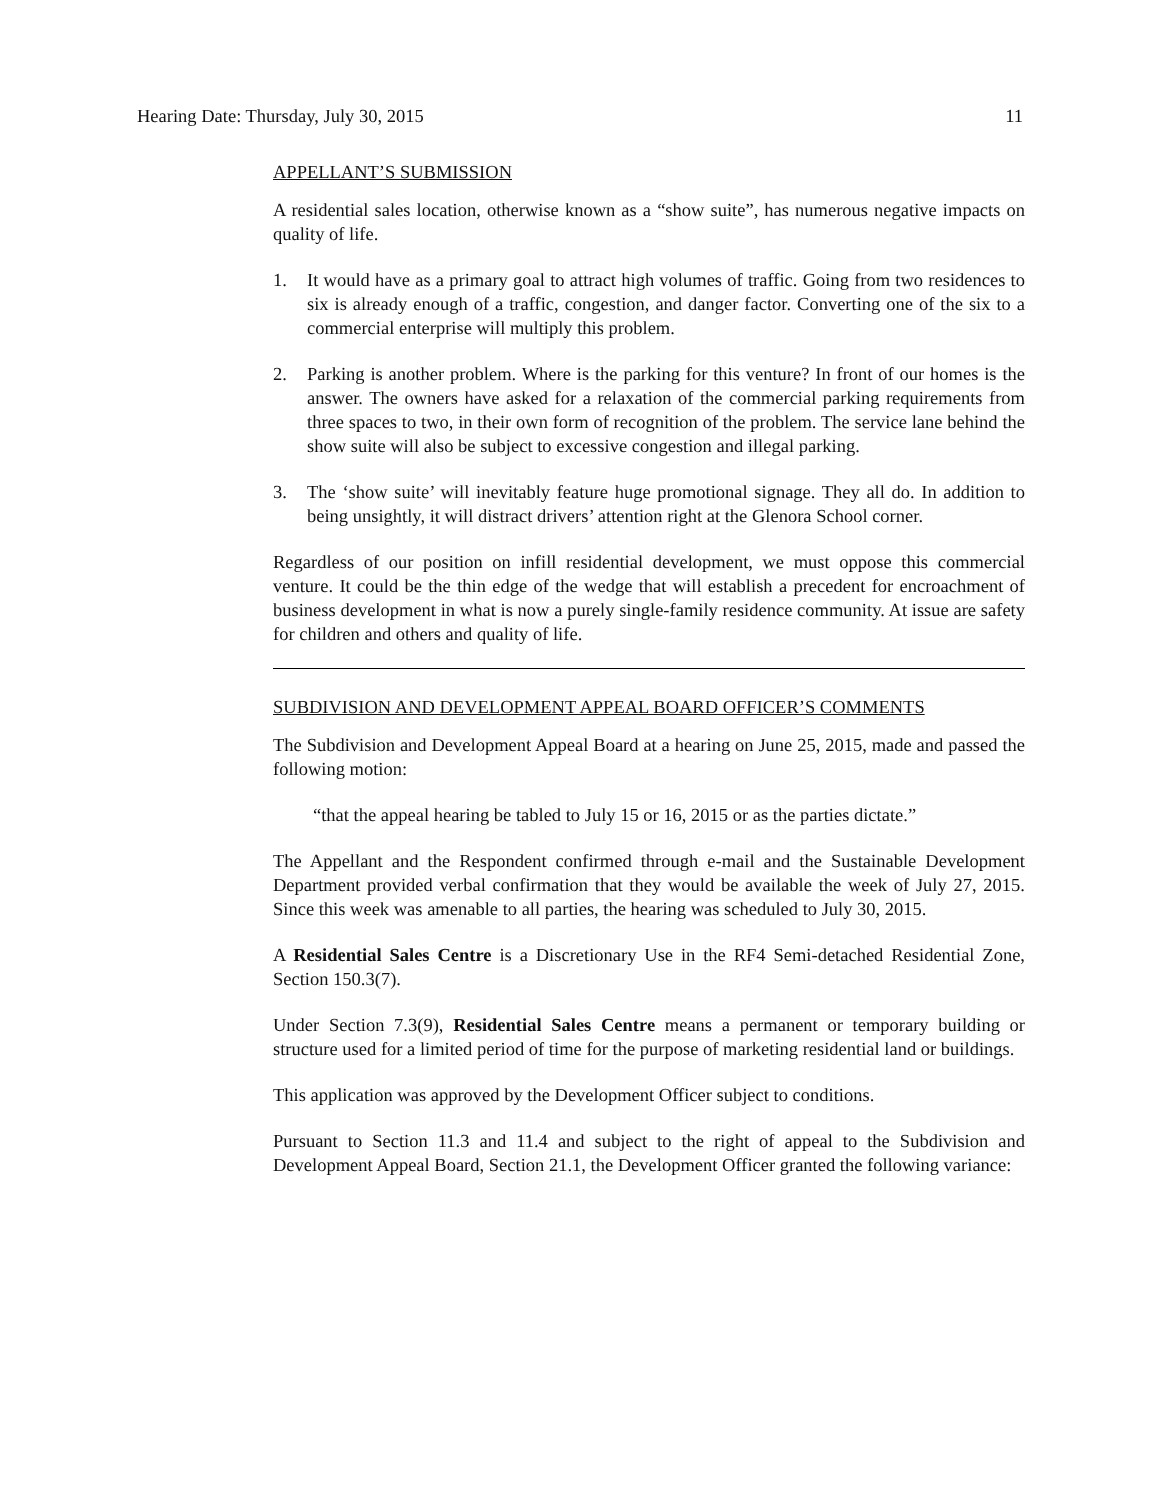Hearing Date: Thursday, July 30, 2015 11
APPELLANT’S SUBMISSION
A residential sales location, otherwise known as a “show suite”, has numerous negative impacts on quality of life.
1. It would have as a primary goal to attract high volumes of traffic. Going from two residences to six is already enough of a traffic, congestion, and danger factor. Converting one of the six to a commercial enterprise will multiply this problem.
2. Parking is another problem. Where is the parking for this venture? In front of our homes is the answer. The owners have asked for a relaxation of the commercial parking requirements from three spaces to two, in their own form of recognition of the problem. The service lane behind the show suite will also be subject to excessive congestion and illegal parking.
3. The ‘show suite’ will inevitably feature huge promotional signage. They all do. In addition to being unsightly, it will distract drivers’ attention right at the Glenora School corner.
Regardless of our position on infill residential development, we must oppose this commercial venture. It could be the thin edge of the wedge that will establish a precedent for encroachment of business development in what is now a purely single-family residence community. At issue are safety for children and others and quality of life.
SUBDIVISION AND DEVELOPMENT APPEAL BOARD OFFICER’S COMMENTS
The Subdivision and Development Appeal Board at a hearing on June 25, 2015, made and passed the following motion:
“that the appeal hearing be tabled to July 15 or 16, 2015 or as the parties dictate.”
The Appellant and the Respondent confirmed through e-mail and the Sustainable Development Department provided verbal confirmation that they would be available the week of July 27, 2015. Since this week was amenable to all parties, the hearing was scheduled to July 30, 2015.
A Residential Sales Centre is a Discretionary Use in the RF4 Semi-detached Residential Zone, Section 150.3(7).
Under Section 7.3(9), Residential Sales Centre means a permanent or temporary building or structure used for a limited period of time for the purpose of marketing residential land or buildings.
This application was approved by the Development Officer subject to conditions.
Pursuant to Section 11.3 and 11.4 and subject to the right of appeal to the Subdivision and Development Appeal Board, Section 21.1, the Development Officer granted the following variance: